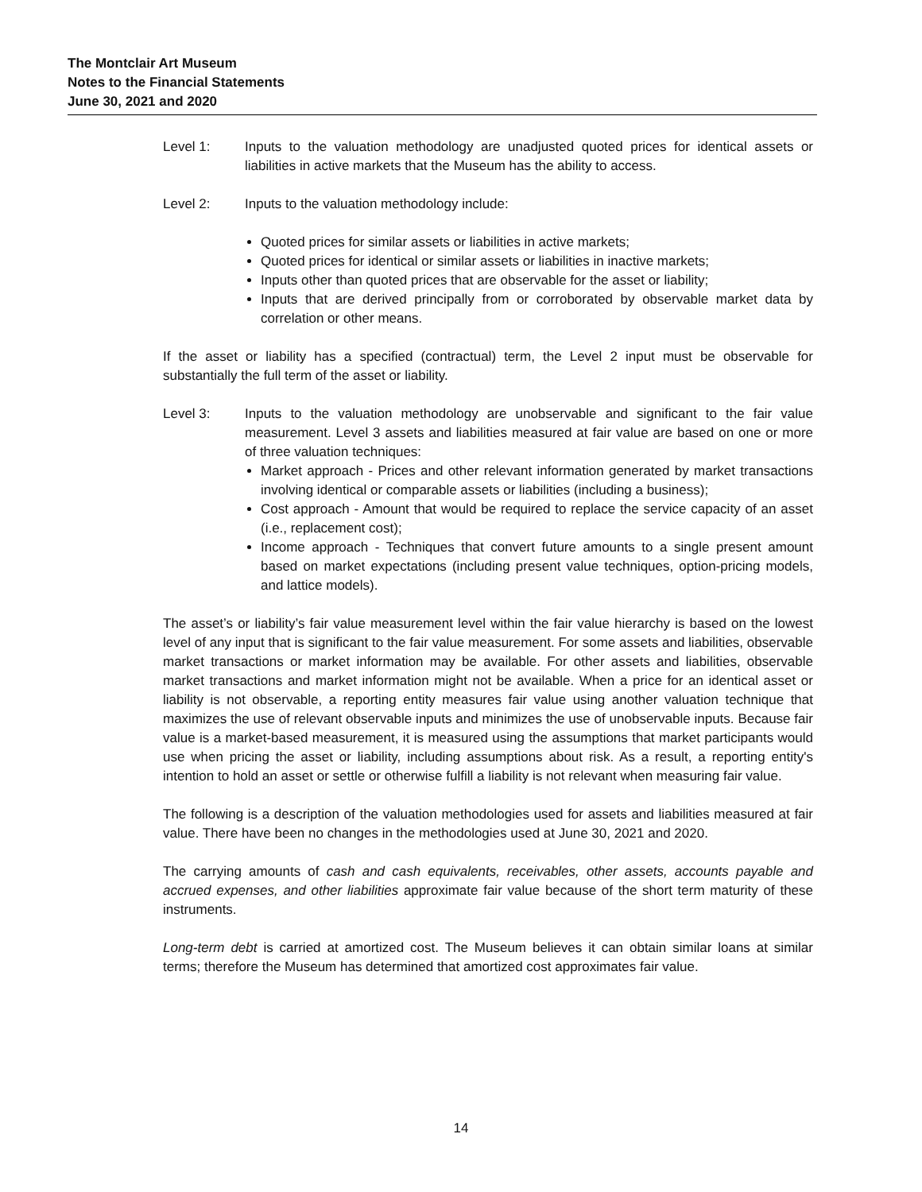The Montclair Art Museum
Notes to the Financial Statements
June 30, 2021 and 2020
Level 1: Inputs to the valuation methodology are unadjusted quoted prices for identical assets or liabilities in active markets that the Museum has the ability to access.
Level 2: Inputs to the valuation methodology include:
Quoted prices for similar assets or liabilities in active markets;
Quoted prices for identical or similar assets or liabilities in inactive markets;
Inputs other than quoted prices that are observable for the asset or liability;
Inputs that are derived principally from or corroborated by observable market data by correlation or other means.
If the asset or liability has a specified (contractual) term, the Level 2 input must be observable for substantially the full term of the asset or liability.
Level 3: Inputs to the valuation methodology are unobservable and significant to the fair value measurement. Level 3 assets and liabilities measured at fair value are based on one or more of three valuation techniques:
Market approach - Prices and other relevant information generated by market transactions involving identical or comparable assets or liabilities (including a business);
Cost approach - Amount that would be required to replace the service capacity of an asset (i.e., replacement cost);
Income approach - Techniques that convert future amounts to a single present amount based on market expectations (including present value techniques, option-pricing models, and lattice models).
The asset’s or liability’s fair value measurement level within the fair value hierarchy is based on the lowest level of any input that is significant to the fair value measurement. For some assets and liabilities, observable market transactions or market information may be available. For other assets and liabilities, observable market transactions and market information might not be available. When a price for an identical asset or liability is not observable, a reporting entity measures fair value using another valuation technique that maximizes the use of relevant observable inputs and minimizes the use of unobservable inputs. Because fair value is a market-based measurement, it is measured using the assumptions that market participants would use when pricing the asset or liability, including assumptions about risk. As a result, a reporting entity's intention to hold an asset or settle or otherwise fulfill a liability is not relevant when measuring fair value.
The following is a description of the valuation methodologies used for assets and liabilities measured at fair value. There have been no changes in the methodologies used at June 30, 2021 and 2020.
The carrying amounts of cash and cash equivalents, receivables, other assets, accounts payable and accrued expenses, and other liabilities approximate fair value because of the short term maturity of these instruments.
Long-term debt is carried at amortized cost. The Museum believes it can obtain similar loans at similar terms; therefore the Museum has determined that amortized cost approximates fair value.
14